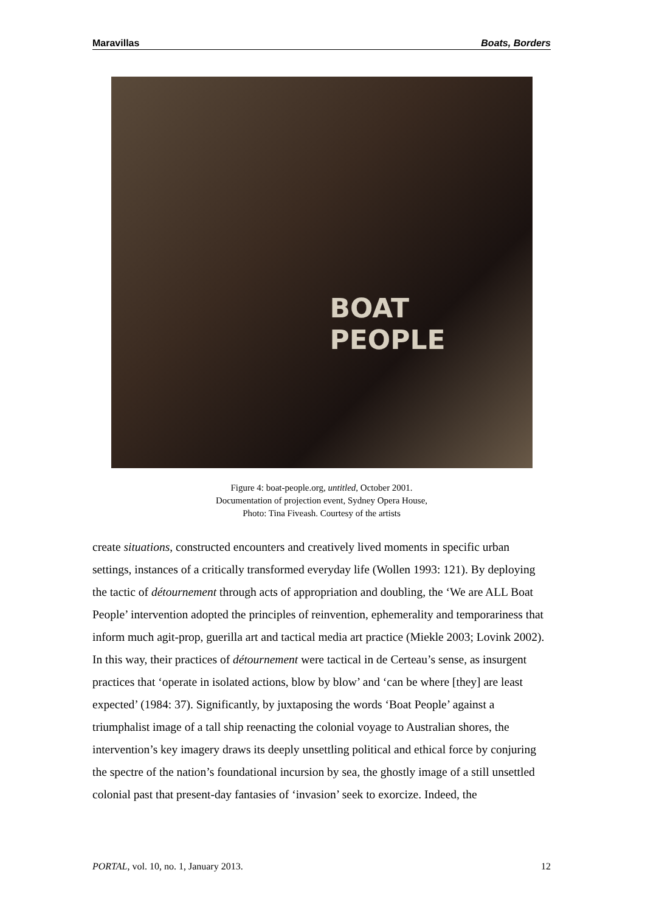Maravillas Boats, Borders
BOAT
PEOPLE
Figure 4: boat-people.org, untitled, October 2001.
Documentation of projection event, Sydney Opera House,
Photo: Tina Fiveash. Courtesy of the artists
create situations, constructed encounters and creatively lived moments in specific urban settings, instances of a critically transformed everyday life (Wollen 1993: 121). By deploying the tactic of détournement through acts of appropriation and doubling, the ‘We are ALL Boat People’ intervention adopted the principles of reinvention, ephemerality and temporariness that inform much agit-prop, guerilla art and tactical media art practice (Miekle 2003; Lovink 2002). In this way, their practices of détournement were tactical in de Certeau’s sense, as insurgent practices that ‘operate in isolated actions, blow by blow’ and ‘can be where [they] are least expected’ (1984: 37). Significantly, by juxtaposing the words ‘Boat People’ against a triumphalist image of a tall ship reenacting the colonial voyage to Australian shores, the intervention’s key imagery draws its deeply unsettling political and ethical force by conjuring the spectre of the nation’s foundational incursion by sea, the ghostly image of a still unsettled colonial past that present-day fantasies of ‘invasion’ seek to exorcize. Indeed, the
PORTAL, vol. 10, no. 1, January 2013. 12